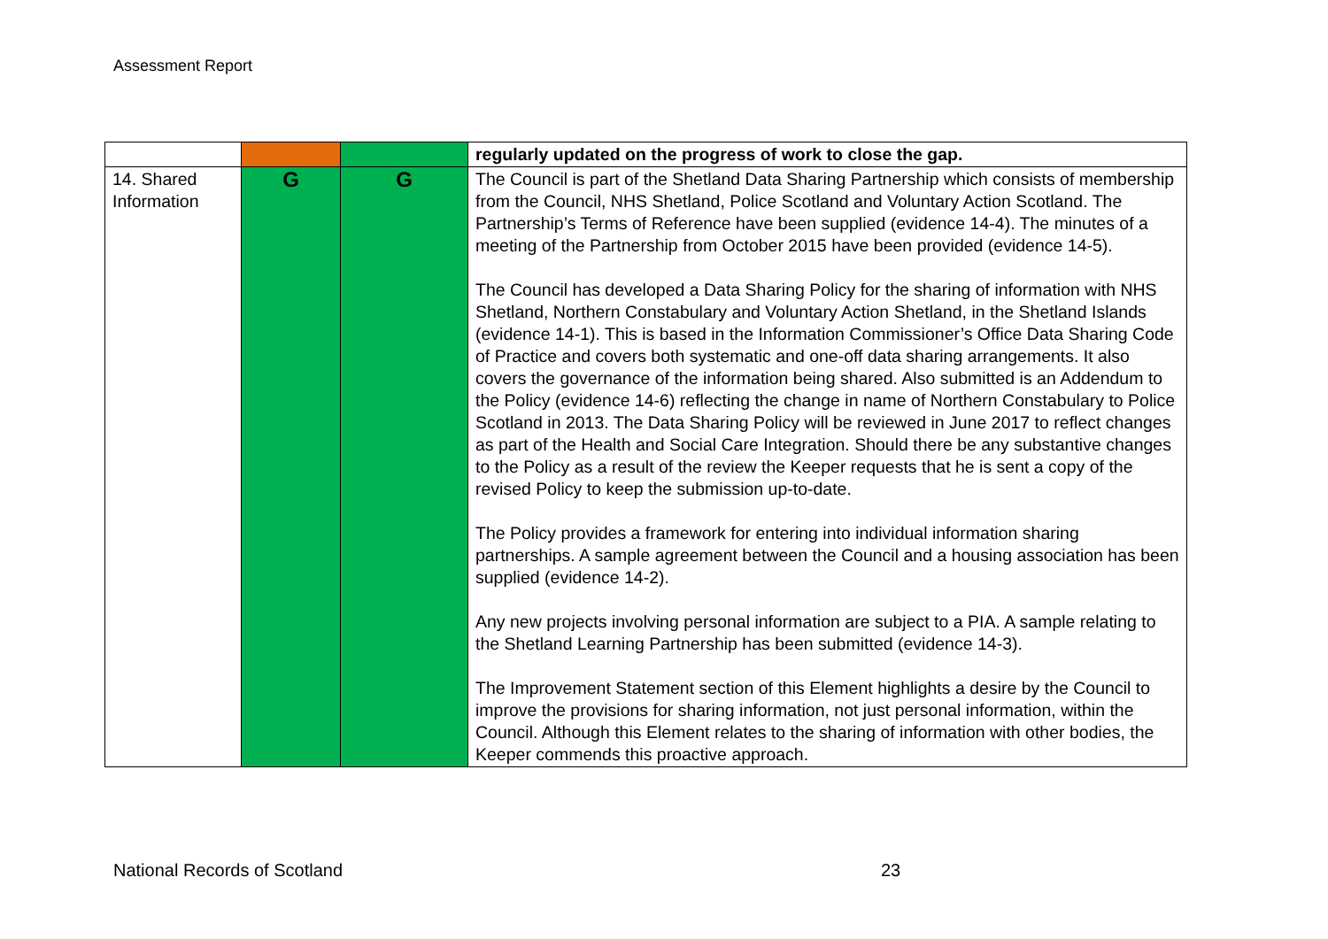Assessment Report
| | | | regularly updated on the progress of work to close the gap. |
| 14. Shared Information | G | G | The Council is part of the Shetland Data Sharing Partnership which consists of membership from the Council, NHS Shetland, Police Scotland and Voluntary Action Scotland. The Partnership’s Terms of Reference have been supplied (evidence 14-4). The minutes of a meeting of the Partnership from October 2015 have been provided (evidence 14-5). The Council has developed a Data Sharing Policy for the sharing of information with NHS Shetland, Northern Constabulary and Voluntary Action Shetland, in the Shetland Islands (evidence 14-1). This is based in the Information Commissioner’s Office Data Sharing Code of Practice and covers both systematic and one-off data sharing arrangements. It also covers the governance of the information being shared. Also submitted is an Addendum to the Policy (evidence 14-6) reflecting the change in name of Northern Constabulary to Police Scotland in 2013. The Data Sharing Policy will be reviewed in June 2017 to reflect changes as part of the Health and Social Care Integration. Should there be any substantive changes to the Policy as a result of the review the Keeper requests that he is sent a copy of the revised Policy to keep the submission up-to-date. The Policy provides a framework for entering into individual information sharing partnerships. A sample agreement between the Council and a housing association has been supplied (evidence 14-2). Any new projects involving personal information are subject to a PIA. A sample relating to the Shetland Learning Partnership has been submitted (evidence 14-3). The Improvement Statement section of this Element highlights a desire by the Council to improve the provisions for sharing information, not just personal information, within the Council. Although this Element relates to the sharing of information with other bodies, the Keeper commends this proactive approach. |
National Records of Scotland 23